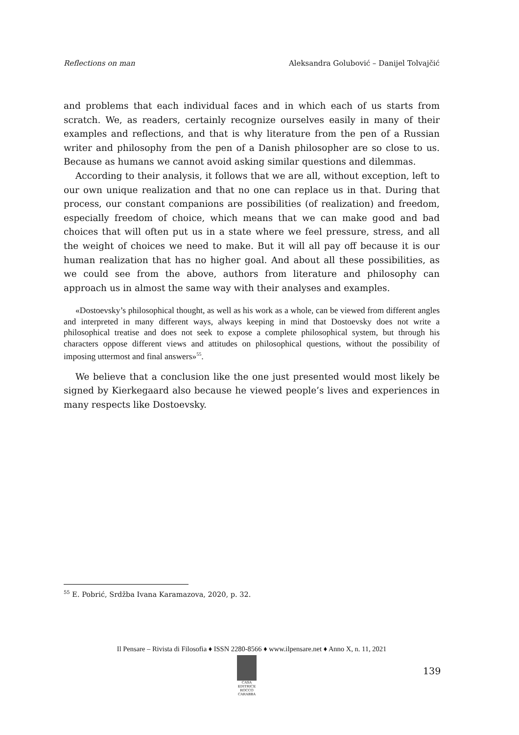Reflections on man Aleksandra Golubović – Danijel Tolvajčić
and problems that each individual faces and in which each of us starts from scratch. We, as readers, certainly recognize ourselves easily in many of their examples and reflections, and that is why literature from the pen of a Russian writer and philosophy from the pen of a Danish philosopher are so close to us. Because as humans we cannot avoid asking similar questions and dilemmas.
According to their analysis, it follows that we are all, without exception, left to our own unique realization and that no one can replace us in that. During that process, our constant companions are possibilities (of realization) and freedom, especially freedom of choice, which means that we can make good and bad choices that will often put us in a state where we feel pressure, stress, and all the weight of choices we need to make. But it will all pay off because it is our human realization that has no higher goal. And about all these possibilities, as we could see from the above, authors from literature and philosophy can approach us in almost the same way with their analyses and examples.
«Dostoevsky’s philosophical thought, as well as his work as a whole, can be viewed from different angles and interpreted in many different ways, always keeping in mind that Dostoevsky does not write a philosophical treatise and does not seek to expose a complete philosophical system, but through his characters oppose different views and attitudes on philosophical questions, without the possibility of imposing uttermost and final answers»<sup>55</sup>.
We believe that a conclusion like the one just presented would most likely be signed by Kierkegaard also because he viewed people’s lives and experiences in many respects like Dostoevsky.
<sup>55</sup> E. Pobrić, Srdžba Ivana Karamazova, 2020, p. 32.
Il Pensare – Rivista di Filosofia ♦ ISSN 2280-8566 ♦ www.ilpensare.net ♦ Anno X, n. 11, 2021
CASA EDITRICE
ROCCO CARABBA
139